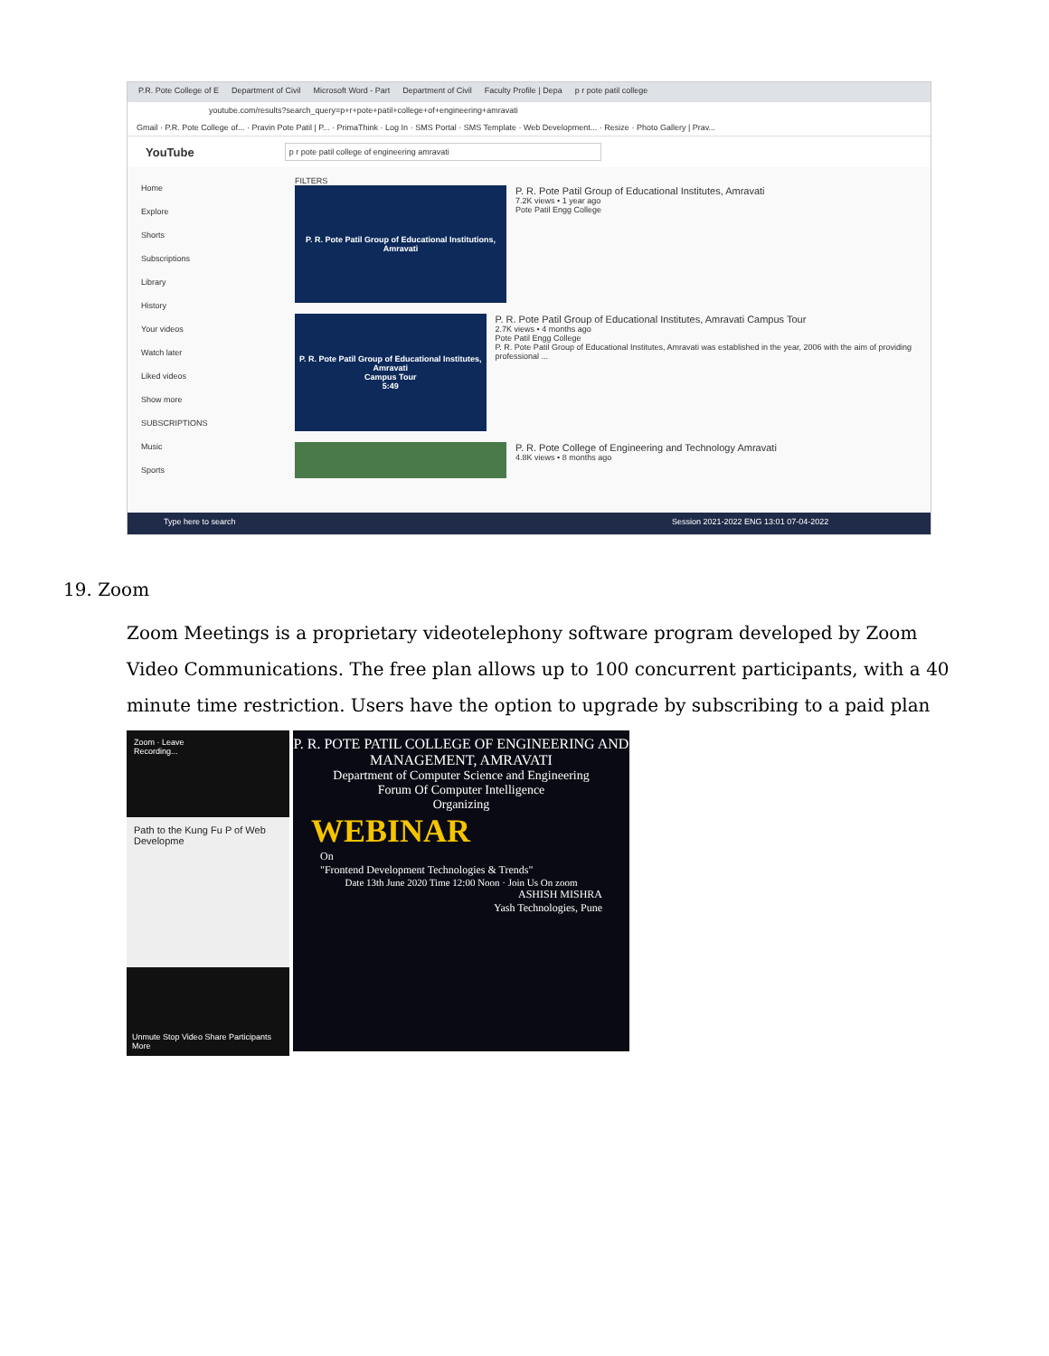P.R. Pote College of E Department of Civil Microsoft Word - Part Department of Civil Faculty Profile | Depa p r pote patil college
youtube.com/results?search_query=p+r+pote+patil+college+of+engineering+amravati
Gmail · P.R. Pote College of... · Pravin Pote Patil | P... · PrimaThink · Log In · SMS Portal · SMS Template · Web Development... · Resize · Photo Gallery | Prav...
YouTube
p r pote patil college of engineering amravati
Home
Explore
Shorts
Subscriptions
Library
History
Your videos
Watch later
Liked videos
Show more
SUBSCRIPTIONS
Music
Sports
FILTERS
P. R. Pote Patil Group of Educational Institutions, Amravati
P. R. Pote Patil Group of Educational Institutes, Amravati
7.2K views • 1 year ago
Pote Patil Engg College
P. R. Pote Patil Group of Educational Institutes, Amravati
Campus Tour
5:49
P. R. Pote Patil Group of Educational Institutes, Amravati Campus Tour
2.7K views • 4 months ago
Pote Patil Engg College
P. R. Pote Patil Group of Educational Institutes, Amravati was established in the year, 2006 with the aim of providing professional ...
P. R. Pote College of Engineering and Technology Amravati
4.8K views • 8 months ago
Type here to search Session 2021-2022 ENG 13:01 07-04-2022
19. Zoom
Zoom Meetings is a proprietary videotelephony software program developed by Zoom Video Communications. The free plan allows up to 100 concurrent participants, with a 40 minute time restriction. Users have the option to upgrade by subscribing to a paid plan
Zoom · Leave
Recording...
Path to the Kung Fu P of Web Developme
Unmute Stop Video Share Participants More
P. R. POTE PATIL COLLEGE OF ENGINEERING AND MANAGEMENT, AMRAVATI
Department of Computer Science and Engineering
Forum Of Computer Intelligence
Organizing
WEBINAR
On
"Frontend Development Technologies & Trends"
Date 13th June 2020 Time 12:00 Noon · Join Us On zoom
ASHISH MISHRA
Yash Technologies, Pune